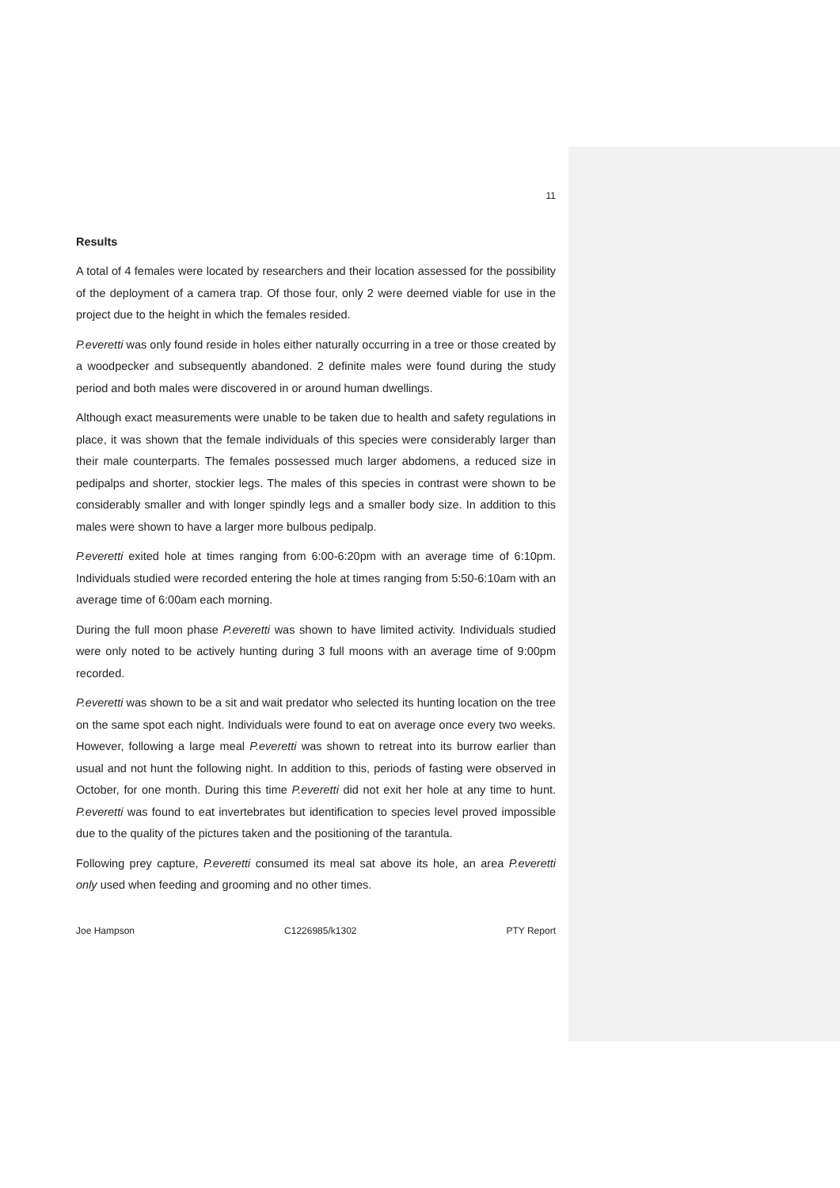11
Results
A total of 4 females were located by researchers and their location assessed for the possibility of the deployment of a camera trap. Of those four, only 2 were deemed viable for use in the project due to the height in which the females resided.
P.everetti was only found reside in holes either naturally occurring in a tree or those created by a woodpecker and subsequently abandoned. 2 definite males were found during the study period and both males were discovered in or around human dwellings.
Although exact measurements were unable to be taken due to health and safety regulations in place, it was shown that the female individuals of this species were considerably larger than their male counterparts. The females possessed much larger abdomens, a reduced size in pedipalps and shorter, stockier legs. The males of this species in contrast were shown to be considerably smaller and with longer spindly legs and a smaller body size. In addition to this males were shown to have a larger more bulbous pedipalp.
P.everetti exited hole at times ranging from 6:00-6:20pm with an average time of 6:10pm. Individuals studied were recorded entering the hole at times ranging from 5:50-6:10am with an average time of 6:00am each morning.
During the full moon phase P.everetti was shown to have limited activity. Individuals studied were only noted to be actively hunting during 3 full moons with an average time of 9:00pm recorded.
P.everetti was shown to be a sit and wait predator who selected its hunting location on the tree on the same spot each night. Individuals were found to eat on average once every two weeks. However, following a large meal P.everetti was shown to retreat into its burrow earlier than usual and not hunt the following night. In addition to this, periods of fasting were observed in October, for one month. During this time P.everetti did not exit her hole at any time to hunt. P.everetti was found to eat invertebrates but identification to species level proved impossible due to the quality of the pictures taken and the positioning of the tarantula.
Following prey capture, P.everetti consumed its meal sat above its hole, an area P.everetti only used when feeding and grooming and no other times.
Joe Hampson C1226985/k1302 PTY Report